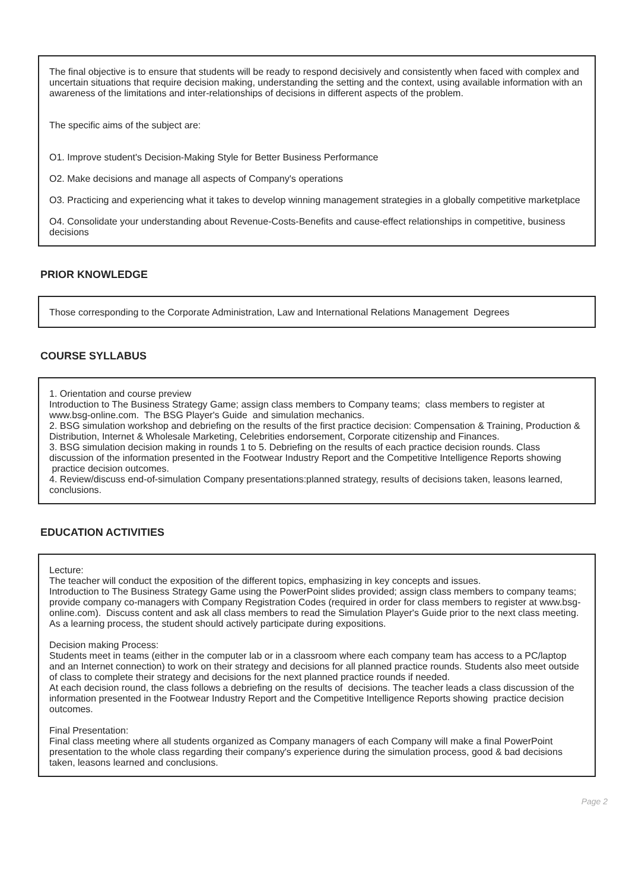The final objective is to ensure that students will be ready to respond decisively and consistently when faced with complex and uncertain situations that require decision making, understanding the setting and the context, using available information with an awareness of the limitations and inter-relationships of decisions in different aspects of the problem.
The specific aims of the subject are:
O1. Improve student's Decision-Making Style for Better Business Performance
O2. Make decisions and manage all aspects of Company's operations
O3. Practicing and experiencing what it takes to develop winning management strategies in a globally competitive marketplace
O4. Consolidate your understanding about Revenue-Costs-Benefits and cause-effect relationships in competitive, business decisions
PRIOR KNOWLEDGE
Those corresponding to the Corporate Administration, Law and International Relations Management Degrees
COURSE SYLLABUS
1. Orientation and course preview
Introduction to The Business Strategy Game; assign class members to Company teams; class members to register at www.bsg-online.com. The BSG Player's Guide and simulation mechanics.
2. BSG simulation workshop and debriefing on the results of the first practice decision: Compensation & Training, Production & Distribution, Internet & Wholesale Marketing, Celebrities endorsement, Corporate citizenship and Finances.
3. BSG simulation decision making in rounds 1 to 5. Debriefing on the results of each practice decision rounds. Class discussion of the information presented in the Footwear Industry Report and the Competitive Intelligence Reports showing practice decision outcomes.
4. Review/discuss end-of-simulation Company presentations:planned strategy, results of decisions taken, leasons learned, conclusions.
EDUCATION ACTIVITIES
Lecture:
The teacher will conduct the exposition of the different topics, emphasizing in key concepts and issues.
Introduction to The Business Strategy Game using the PowerPoint slides provided; assign class members to company teams; provide company co-managers with Company Registration Codes (required in order for class members to register at www.bsg-online.com). Discuss content and ask all class members to read the Simulation Player's Guide prior to the next class meeting.
As a learning process, the student should actively participate during expositions.
Decision making Process:
Students meet in teams (either in the computer lab or in a classroom where each company team has access to a PC/laptop and an Internet connection) to work on their strategy and decisions for all planned practice rounds. Students also meet outside of class to complete their strategy and decisions for the next planned practice rounds if needed.
At each decision round, the class follows a debriefing on the results of decisions. The teacher leads a class discussion of the information presented in the Footwear Industry Report and the Competitive Intelligence Reports showing practice decision outcomes.
Final Presentation:
Final class meeting where all students organized as Company managers of each Company will make a final PowerPoint presentation to the whole class regarding their company's experience during the simulation process, good & bad decisions taken, leasons learned and conclusions.
Page 2